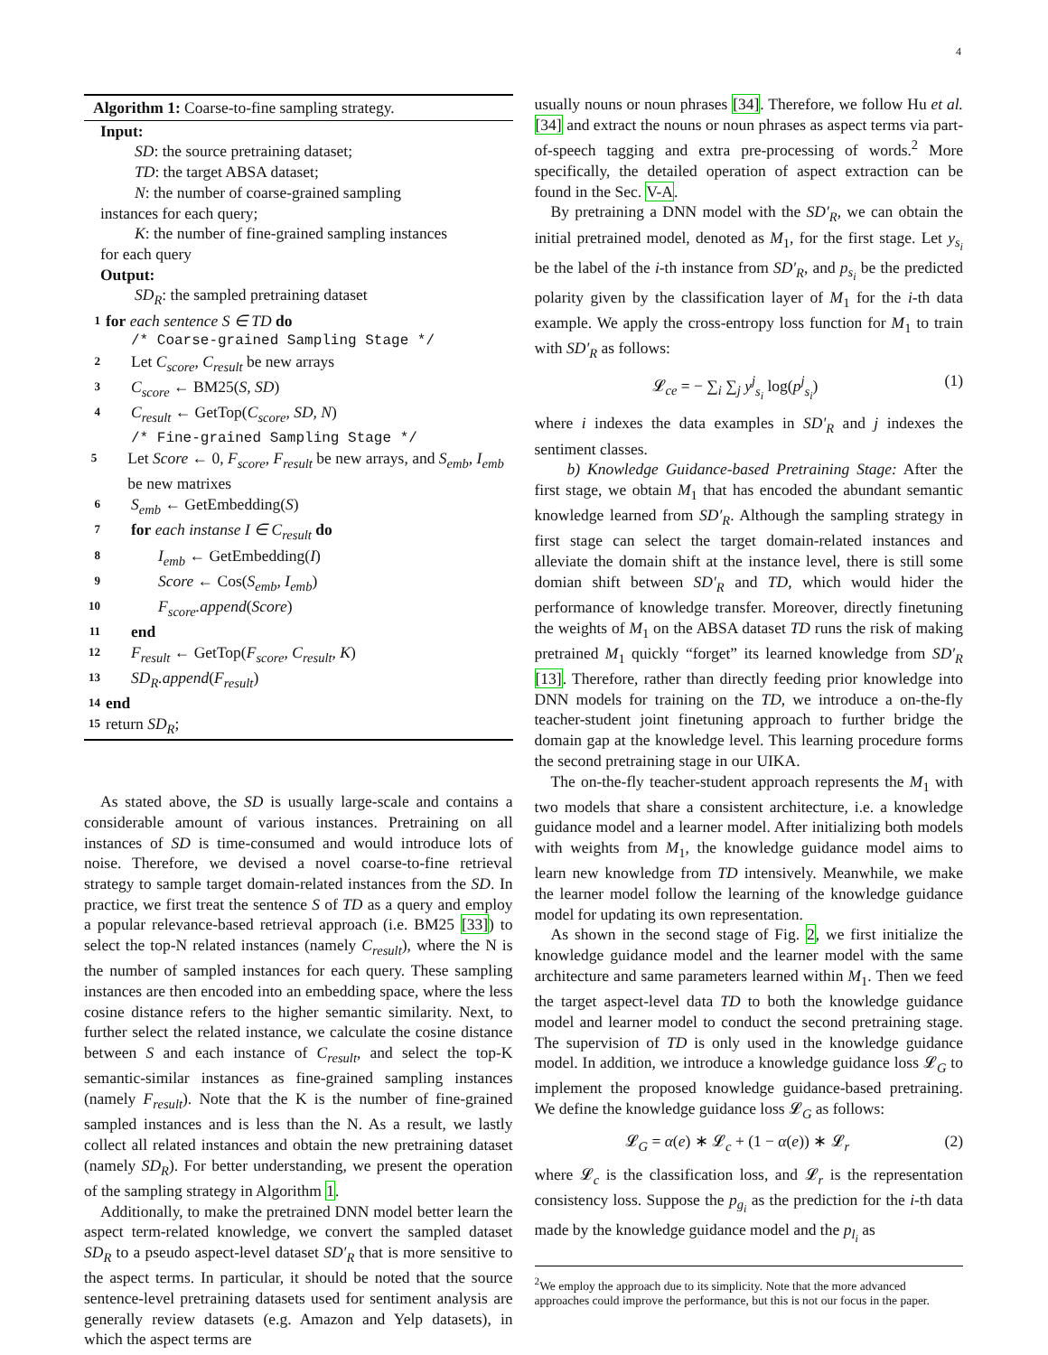4
Algorithm 1: Coarse-to-fine sampling strategy.
Input:
SD: the source pretraining dataset;
TD: the target ABSA dataset;
N: the number of coarse-grained sampling
instances for each query;
K: the number of fine-grained sampling instances
for each query
Output:
SD<sub>R</sub>: the sampled pretraining dataset
1 for each sentence S ∈ TD do
/* Coarse-grained Sampling Stage */
2 Let C<sub>score</sub>, C<sub>result</sub> be new arrays
3 C<sub>score</sub> ← BM25(S, SD)
4 C<sub>result</sub> ← GetTop(C<sub>score</sub>, SD, N)
/* Fine-grained Sampling Stage */
5 Let Score ← 0, F<sub>score</sub>, F<sub>result</sub> be new arrays, and S<sub>emb</sub>, I<sub>emb</sub> be new matrixes
6 S<sub>emb</sub> ← GetEmbedding(S)
7 for each instanse I ∈ C<sub>result</sub> do
8 I<sub>emb</sub> ← GetEmbedding(I)
9 Score ← Cos(S<sub>emb</sub>, I<sub>emb</sub>)
10 F<sub>score</sub>.append(Score)
11 end
12 F<sub>result</sub> ← GetTop(F<sub>score</sub>, C<sub>result</sub>, K)
13 SD<sub>R</sub>.append(F<sub>result</sub>)
14 end
15 return SD<sub>R</sub>;
As stated above, the SD is usually large-scale and contains a considerable amount of various instances. Pretraining on all instances of SD is time-consumed and would introduce lots of noise. Therefore, we devised a novel coarse-to-fine retrieval strategy to sample target domain-related instances from the SD. In practice, we first treat the sentence S of TD as a query and employ a popular relevance-based retrieval approach (i.e. BM25 [33]) to select the top-N related instances (namely C<sub>result</sub>), where the N is the number of sampled instances for each query. These sampling instances are then encoded into an embedding space, where the less cosine distance refers to the higher semantic similarity. Next, to further select the related instance, we calculate the cosine distance between S and each instance of C<sub>result</sub>, and select the top-K semantic-similar instances as fine-grained sampling instances (namely F<sub>result</sub>). Note that the K is the number of fine-grained sampled instances and is less than the N. As a result, we lastly collect all related instances and obtain the new pretraining dataset (namely SD<sub>R</sub>). For better understanding, we present the operation of the sampling strategy in Algorithm 1.
Additionally, to make the pretrained DNN model better learn the aspect term-related knowledge, we convert the sampled dataset SD<sub>R</sub> to a pseudo aspect-level dataset SD′<sub>R</sub> that is more sensitive to the aspect terms. In particular, it should be noted that the source sentence-level pretraining datasets used for sentiment analysis are generally review datasets (e.g. Amazon and Yelp datasets), in which the aspect terms are
usually nouns or noun phrases [34]. Therefore, we follow Hu et al. [34] and extract the nouns or noun phrases as aspect terms via part-of-speech tagging and extra pre-processing of words.<sup>2</sup> More specifically, the detailed operation of aspect extraction can be found in the Sec. V-A.
By pretraining a DNN model with the SD′<sub>R</sub>, we can obtain the initial pretrained model, denoted as M<sub>1</sub>, for the first stage. Let y<sub>s<sub>i</sub></sub> be the label of the i-th instance from SD′<sub>R</sub>, and p<sub>s<sub>i</sub></sub> be the predicted polarity given by the classification layer of M<sub>1</sub> for the i-th data example. We apply the cross-entropy loss function for M<sub>1</sub> to train with SD′<sub>R</sub> as follows:
𝓛<sub>ce</sub> = − ∑<sub>i</sub> ∑<sub>j</sub> y<sup>j</sup><sub>s<sub>i</sub></sub> log(p<sup>j</sup><sub>s<sub>i</sub></sub>) (1)
where i indexes the data examples in SD′<sub>R</sub> and j indexes the sentiment classes.
b) Knowledge Guidance-based Pretraining Stage: After the first stage, we obtain M<sub>1</sub> that has encoded the abundant semantic knowledge learned from SD′<sub>R</sub>. Although the sampling strategy in first stage can select the target domain-related instances and alleviate the domain shift at the instance level, there is still some domian shift between SD′<sub>R</sub> and TD, which would hider the performance of knowledge transfer. Moreover, directly finetuning the weights of M<sub>1</sub> on the ABSA dataset TD runs the risk of making pretrained M<sub>1</sub> quickly “forget” its learned knowledge from SD′<sub>R</sub> [13]. Therefore, rather than directly feeding prior knowledge into DNN models for training on the TD, we introduce a on-the-fly teacher-student joint finetuning approach to further bridge the domain gap at the knowledge level. This learning procedure forms the second pretraining stage in our UIKA.
The on-the-fly teacher-student approach represents the M<sub>1</sub> with two models that share a consistent architecture, i.e. a knowledge guidance model and a learner model. After initializing both models with weights from M<sub>1</sub>, the knowledge guidance model aims to learn new knowledge from TD intensively. Meanwhile, we make the learner model follow the learning of the knowledge guidance model for updating its own representation.
As shown in the second stage of Fig. 2, we first initialize the knowledge guidance model and the learner model with the same architecture and same parameters learned within M<sub>1</sub>. Then we feed the target aspect-level data TD to both the knowledge guidance model and learner model to conduct the second pretraining stage. The supervision of TD is only used in the knowledge guidance model. In addition, we introduce a knowledge guidance loss 𝓛<sub>G</sub> to implement the proposed knowledge guidance-based pretraining. We define the knowledge guidance loss 𝓛<sub>G</sub> as follows:
𝓛<sub>G</sub> = α(e) ∗ 𝓛<sub>c</sub> + (1 − α(e)) ∗ 𝓛<sub>r</sub> (2)
where 𝓛<sub>c</sub> is the classification loss, and 𝓛<sub>r</sub> is the representation consistency loss. Suppose the p<sub>g<sub>i</sub></sub> as the prediction for the i-th data made by the knowledge guidance model and the p<sub>l<sub>i</sub></sub> as
<sup>2</sup> We employ the approach due to its simplicity. Note that the more advanced approaches could improve the performance, but this is not our focus in the paper.